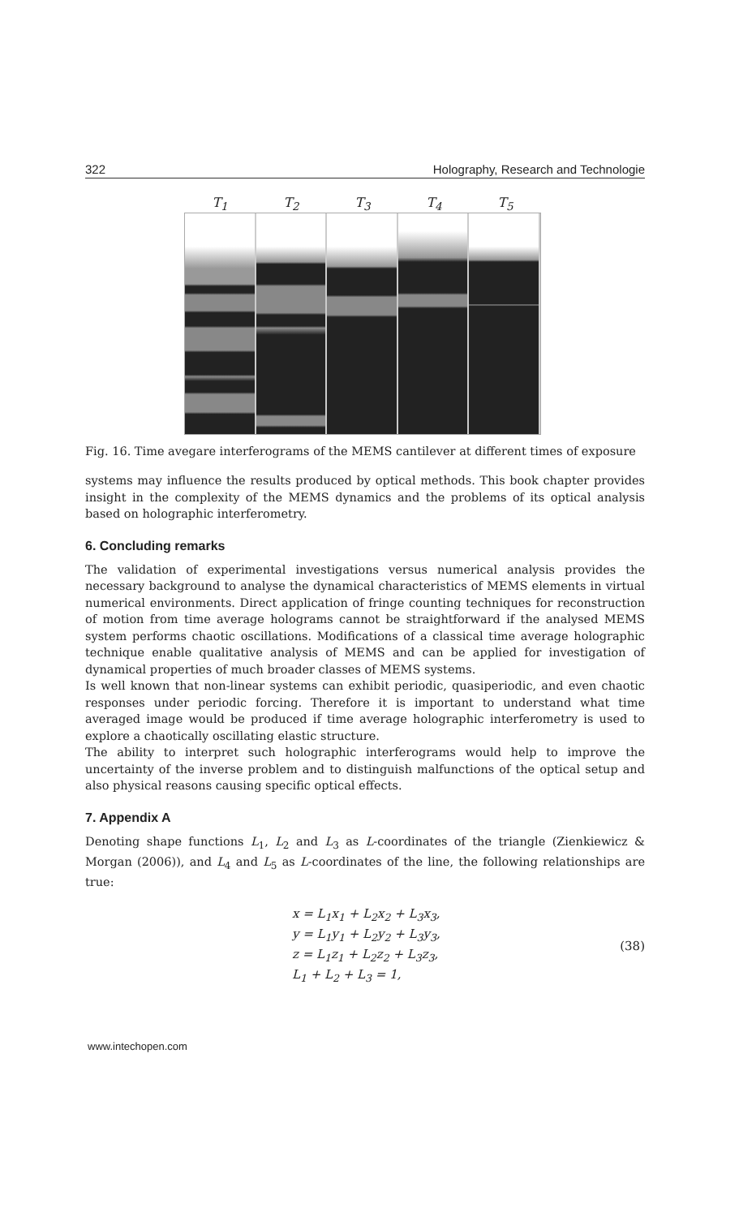322 Holography, Research and Technologie
T<sub>1</sub> T<sub>2</sub> T<sub>3</sub> T<sub>4</sub> T<sub>5</sub>
Fig. 16. Time avegare interferograms of the MEMS cantilever at different times of exposure
systems may influence the results produced by optical methods. This book chapter provides insight in the complexity of the MEMS dynamics and the problems of its optical analysis based on holographic interferometry.
6. Concluding remarks
The validation of experimental investigations versus numerical analysis provides the necessary background to analyse the dynamical characteristics of MEMS elements in virtual numerical environments. Direct application of fringe counting techniques for reconstruction of motion from time average holograms cannot be straightforward if the analysed MEMS system performs chaotic oscillations. Modifications of a classical time average holographic technique enable qualitative analysis of MEMS and can be applied for investigation of dynamical properties of much broader classes of MEMS systems.
Is well known that non-linear systems can exhibit periodic, quasiperiodic, and even chaotic responses under periodic forcing. Therefore it is important to understand what time averaged image would be produced if time average holographic interferometry is used to explore a chaotically oscillating elastic structure.
The ability to interpret such holographic interferograms would help to improve the uncertainty of the inverse problem and to distinguish malfunctions of the optical setup and also physical reasons causing specific optical effects.
7. Appendix A
Denoting shape functions L<sub>1</sub>, L<sub>2</sub> and L<sub>3</sub> as L-coordinates of the triangle (Zienkiewicz & Morgan (2006)), and L<sub>4</sub> and L<sub>5</sub> as L-coordinates of the line, the following relationships are true:
x = L<sub>1</sub>x<sub>1</sub> + L<sub>2</sub>x<sub>2</sub> + L<sub>3</sub>x<sub>3</sub>,
y = L<sub>1</sub>y<sub>1</sub> + L<sub>2</sub>y<sub>2</sub> + L<sub>3</sub>y<sub>3</sub>,
z = L<sub>1</sub>z<sub>1</sub> + L<sub>2</sub>z<sub>2</sub> + L<sub>3</sub>z<sub>3</sub>,
L<sub>1</sub> + L<sub>2</sub> + L<sub>3</sub> = 1,
(38)
www.intechopen.com